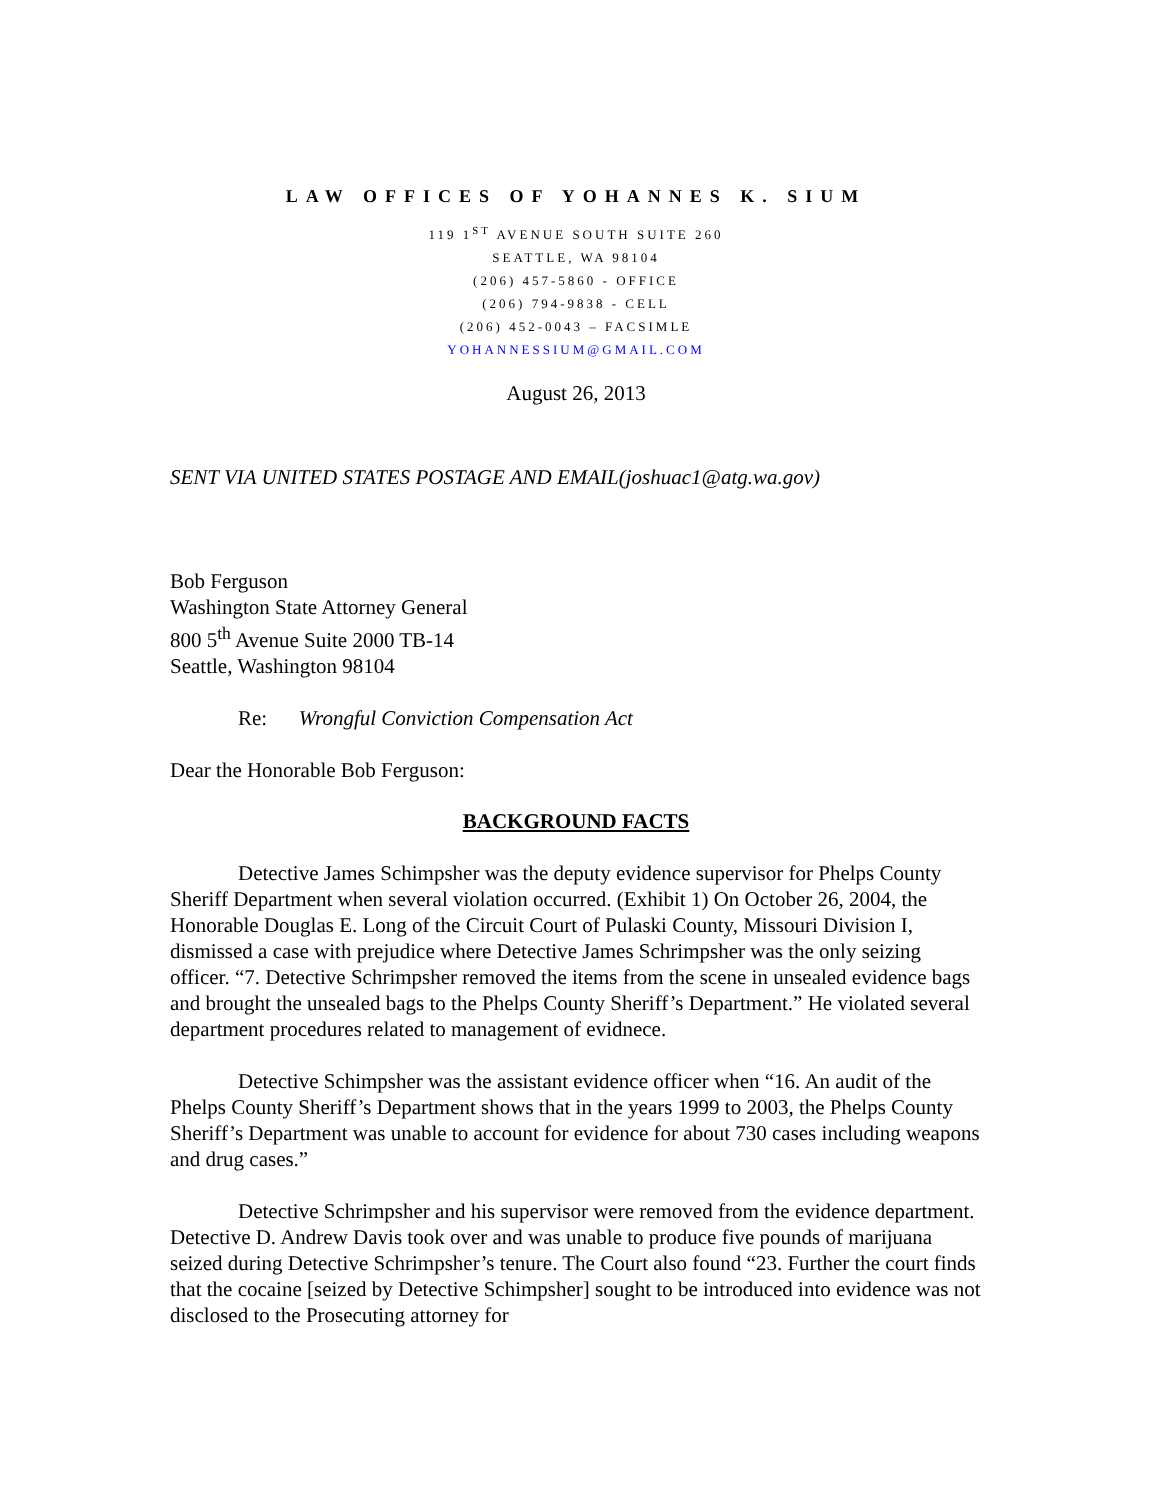LAW OFFICES OF YOHANNES K. SIUM
119 1<sup>ST</sup> AVENUE SOUTH SUITE 260
SEATTLE, WA 98104
(206) 457-5860 - OFFICE
(206) 794-9838 - CELL
(206) 452-0043 – FACSIMLE
YOHANNESSIUM@GMAIL.COM
August 26, 2013
SENT VIA UNITED STATES POSTAGE AND EMAIL(joshuac1@atg.wa.gov)
Bob Ferguson
Washington State Attorney General
800 5<sup>th</sup> Avenue Suite 2000 TB-14
Seattle, Washington 98104
Re: Wrongful Conviction Compensation Act
Dear the Honorable Bob Ferguson:
BACKGROUND FACTS
Detective James Schimpsher was the deputy evidence supervisor for Phelps County Sheriff Department when several violation occurred. (Exhibit 1) On October 26, 2004, the Honorable Douglas E. Long of the Circuit Court of Pulaski County, Missouri Division I, dismissed a case with prejudice where Detective James Schrimpsher was the only seizing officer. “7. Detective Schrimpsher removed the items from the scene in unsealed evidence bags and brought the unsealed bags to the Phelps County Sheriff’s Department.” He violated several department procedures related to management of evidnece.
Detective Schimpsher was the assistant evidence officer when “16. An audit of the Phelps County Sheriff’s Department shows that in the years 1999 to 2003, the Phelps County Sheriff’s Department was unable to account for evidence for about 730 cases including weapons and drug cases.”
Detective Schrimpsher and his supervisor were removed from the evidence department. Detective D. Andrew Davis took over and was unable to produce five pounds of marijuana seized during Detective Schrimpsher’s tenure. The Court also found “23. Further the court finds that the cocaine [seized by Detective Schimpsher] sought to be introduced into evidence was not disclosed to the Prosecuting attorney for